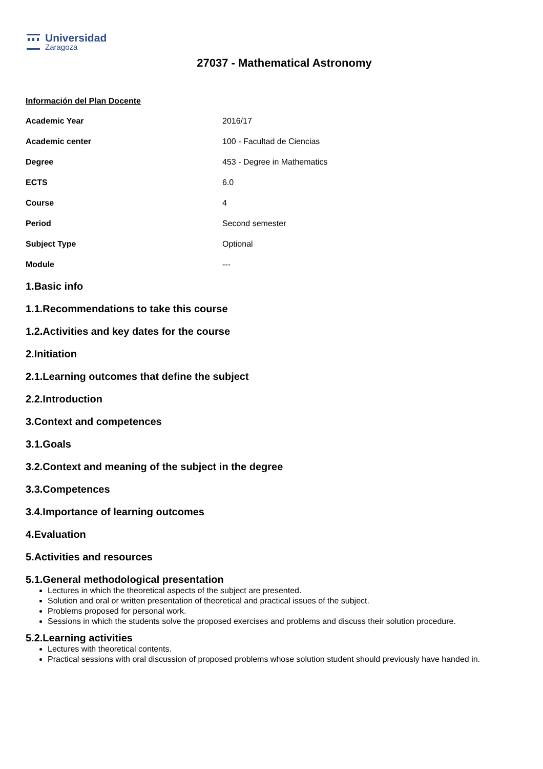Universidad
Zaragoza
27037 - Mathematical Astronomy
Información del Plan Docente
| Academic Year | 2016/17 |
| Academic center | 100 - Facultad de Ciencias |
| Degree | 453 - Degree in Mathematics |
| ECTS | 6.0 |
| Course | 4 |
| Period | Second semester |
| Subject Type | Optional |
| Module | --- |
1.Basic info
1.1.Recommendations to take this course
1.2.Activities and key dates for the course
2.Initiation
2.1.Learning outcomes that define the subject
2.2.Introduction
3.Context and competences
3.1.Goals
3.2.Context and meaning of the subject in the degree
3.3.Competences
3.4.Importance of learning outcomes
4.Evaluation
5.Activities and resources
5.1.General methodological presentation
Lectures in which the theoretical aspects of the subject are presented.
Solution and oral or written presentation of theoretical and practical issues of the subject.
Problems proposed for personal work.
Sessions in which the students solve the proposed exercises and problems and discuss their solution procedure.
5.2.Learning activities
Lectures with theoretical contents.
Practical sessions with oral discussion of proposed problems whose solution student should previously have handed in.